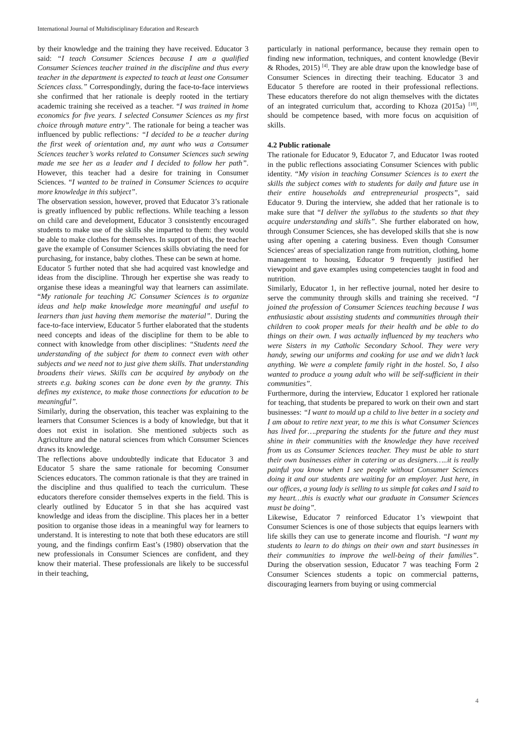International Journal of Multidisciplinary Education and Research
by their knowledge and the training they have received. Educator 3 said: “I teach Consumer Sciences because I am a qualified Consumer Sciences teacher trained in the discipline and thus every teacher in the department is expected to teach at least one Consumer Sciences class.” Correspondingly, during the face-to-face interviews she confirmed that her rationale is deeply rooted in the tertiary academic training she received as a teacher. “I was trained in home economics for five years. I selected Consumer Sciences as my first choice through mature entry”. The rationale for being a teacher was influenced by public reflections: “I decided to be a teacher during the first week of orientation and, my aunt who was a Consumer Sciences teacher’s works related to Consumer Sciences such sewing made me see her as a leader and I decided to follow her path”. However, this teacher had a desire for training in Consumer Sciences. “I wanted to be trained in Consumer Sciences to acquire more knowledge in this subject”.
The observation session, however, proved that Educator 3’s rationale is greatly influenced by public reflections. While teaching a lesson on child care and development, Educator 3 consistently encouraged students to make use of the skills she imparted to them: they would be able to make clothes for themselves. In support of this, the teacher gave the example of Consumer Sciences skills obviating the need for purchasing, for instance, baby clothes. These can be sewn at home.
Educator 5 further noted that she had acquired vast knowledge and ideas from the discipline. Through her expertise she was ready to organise these ideas a meaningful way that learners can assimilate. “My rationale for teaching JC Consumer Sciences is to organize ideas and help make knowledge more meaningful and useful to learners than just having them memorise the material”. During the face-to-face interview, Educator 5 further elaborated that the students need concepts and ideas of the discipline for them to be able to connect with knowledge from other disciplines: “Students need the understanding of the subject for them to connect even with other subjects and we need not to just give them skills. That understanding broadens their views. Skills can be acquired by anybody on the streets e.g. baking scones can be done even by the granny. This defines my existence, to make those connections for education to be meaningful”.
Similarly, during the observation, this teacher was explaining to the learners that Consumer Sciences is a body of knowledge, but that it does not exist in isolation. She mentioned subjects such as Agriculture and the natural sciences from which Consumer Sciences draws its knowledge.
The reflections above undoubtedly indicate that Educator 3 and Educator 5 share the same rationale for becoming Consumer Sciences educators. The common rationale is that they are trained in the discipline and thus qualified to teach the curriculum. These educators therefore consider themselves experts in the field. This is clearly outlined by Educator 5 in that she has acquired vast knowledge and ideas from the discipline. This places her in a better position to organise those ideas in a meaningful way for learners to understand. It is interesting to note that both these educators are still young, and the findings confirm East’s (1980) observation that the new professionals in Consumer Sciences are confident, and they know their material. These professionals are likely to be successful in their teaching,
particularly in national performance, because they remain open to finding new information, techniques, and content knowledge (Bevir & Rhodes, 2015) <sup>[4]</sup>. They are able draw upon the knowledge base of Consumer Sciences in directing their teaching. Educator 3 and Educator 5 therefore are rooted in their professional reflections. These educators therefore do not align themselves with the dictates of an integrated curriculum that, according to Khoza (2015a) <sup>[18]</sup>, should be competence based, with more focus on acquisition of skills.
4.2 Public rationale
The rationale for Educator 9, Educator 7, and Educator 1was rooted in the public reflections associating Consumer Sciences with public identity. “My vision in teaching Consumer Sciences is to exert the skills the subject comes with to students for daily and future use in their entire households and entrepreneurial prospects”, said Educator 9. During the interview, she added that her rationale is to make sure that “I deliver the syllabus to the students so that they acquire understanding and skills”. She further elaborated on how, through Consumer Sciences, she has developed skills that she is now using after opening a catering business. Even though Consumer Sciences' areas of specialization range from nutrition, clothing, home management to housing, Educator 9 frequently justified her viewpoint and gave examples using competencies taught in food and nutrition.
Similarly, Educator 1, in her reflective journal, noted her desire to serve the community through skills and training she received. “I joined the profession of Consumer Sciences teaching because I was enthusiastic about assisting students and communities through their children to cook proper meals for their health and be able to do things on their own. I was actually influenced by my teachers who were Sisters in my Catholic Secondary School. They were very handy, sewing our uniforms and cooking for use and we didn’t lack anything. We were a complete family right in the hostel. So, I also wanted to produce a young adult who will be self-sufficient in their communities”.
Furthermore, during the interview, Educator 1 explored her rationale for teaching, that students be prepared to work on their own and start businesses: “I want to mould up a child to live better in a society and I am about to retire next year, to me this is what Consumer Sciences has lived for….preparing the students for the future and they must shine in their communities with the knowledge they have received from us as Consumer Sciences teacher. They must be able to start their own businesses either in catering or as designers…..it is really painful you know when I see people without Consumer Sciences doing it and our students are waiting for an employer. Just here, in our offices, a young lady is selling to us simple fat cakes and I said to my heart…this is exactly what our graduate in Consumer Sciences must be doing”.
Likewise, Educator 7 reinforced Educator 1’s viewpoint that Consumer Sciences is one of those subjects that equips learners with life skills they can use to generate income and flourish. “I want my students to learn to do things on their own and start businesses in their communities to improve the well-being of their families”. During the observation session, Educator 7 was teaching Form 2 Consumer Sciences students a topic on commercial patterns, discouraging learners from buying or using commercial
4